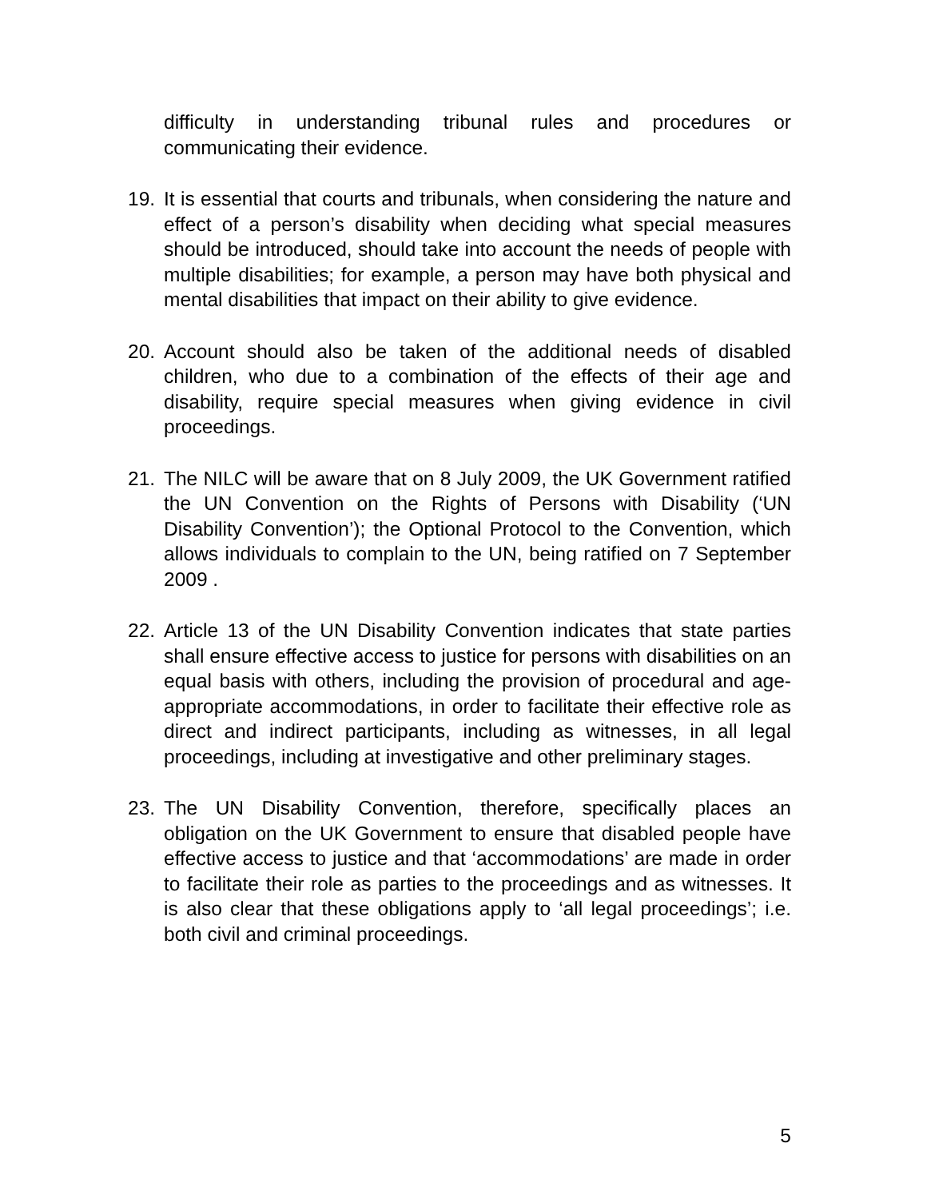difficulty in understanding tribunal rules and procedures or communicating their evidence.
19. It is essential that courts and tribunals, when considering the nature and effect of a person’s disability when deciding what special measures should be introduced, should take into account the needs of people with multiple disabilities; for example, a person may have both physical and mental disabilities that impact on their ability to give evidence.
20. Account should also be taken of the additional needs of disabled children, who due to a combination of the effects of their age and disability, require special measures when giving evidence in civil proceedings.
21. The NILC will be aware that on 8 July 2009, the UK Government ratified the UN Convention on the Rights of Persons with Disability (‘UN Disability Convention’); the Optional Protocol to the Convention, which allows individuals to complain to the UN, being ratified on 7 September 2009 .
22. Article 13 of the UN Disability Convention indicates that state parties shall ensure effective access to justice for persons with disabilities on an equal basis with others, including the provision of procedural and age-appropriate accommodations, in order to facilitate their effective role as direct and indirect participants, including as witnesses, in all legal proceedings, including at investigative and other preliminary stages.
23. The UN Disability Convention, therefore, specifically places an obligation on the UK Government to ensure that disabled people have effective access to justice and that ‘accommodations’ are made in order to facilitate their role as parties to the proceedings and as witnesses. It is also clear that these obligations apply to ‘all legal proceedings’; i.e. both civil and criminal proceedings.
5